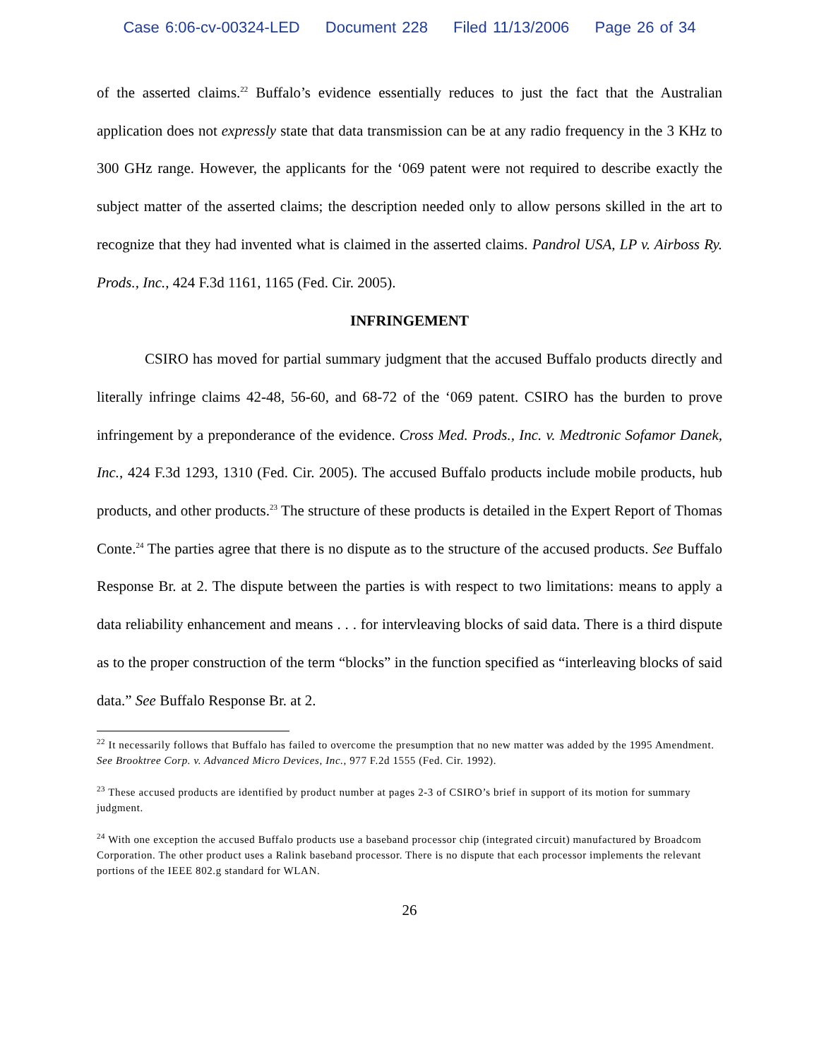Case 6:06-cv-00324-LED Document 228 Filed 11/13/2006 Page 26 of 34
of the asserted claims.<sup>22</sup> Buffalo’s evidence essentially reduces to just the fact that the Australian application does not expressly state that data transmission can be at any radio frequency in the 3 KHz to 300 GHz range. However, the applicants for the ‘069 patent were not required to describe exactly the subject matter of the asserted claims; the description needed only to allow persons skilled in the art to recognize that they had invented what is claimed in the asserted claims. Pandrol USA, LP v. Airboss Ry. Prods., Inc., 424 F.3d 1161, 1165 (Fed. Cir. 2005).
INFRINGEMENT
CSIRO has moved for partial summary judgment that the accused Buffalo products directly and literally infringe claims 42-48, 56-60, and 68-72 of the ‘069 patent. CSIRO has the burden to prove infringement by a preponderance of the evidence. Cross Med. Prods., Inc. v. Medtronic Sofamor Danek, Inc., 424 F.3d 1293, 1310 (Fed. Cir. 2005). The accused Buffalo products include mobile products, hub products, and other products.<sup>23</sup> The structure of these products is detailed in the Expert Report of Thomas Conte.<sup>24</sup> The parties agree that there is no dispute as to the structure of the accused products. See Buffalo Response Br. at 2. The dispute between the parties is with respect to two limitations: means to apply a data reliability enhancement and means . . . for intervleaving blocks of said data. There is a third dispute as to the proper construction of the term “blocks” in the function specified as “interleaving blocks of said data.” See Buffalo Response Br. at 2.
<sup>22</sup> It necessarily follows that Buffalo has failed to overcome the presumption that no new matter was added by the 1995 Amendment. See Brooktree Corp. v. Advanced Micro Devices, Inc., 977 F.2d 1555 (Fed. Cir. 1992).
<sup>23</sup> These accused products are identified by product number at pages 2-3 of CSIRO’s brief in support of its motion for summary judgment.
<sup>24</sup> With one exception the accused Buffalo products use a baseband processor chip (integrated circuit) manufactured by Broadcom Corporation. The other product uses a Ralink baseband processor. There is no dispute that each processor implements the relevant portions of the IEEE 802.g standard for WLAN.
26